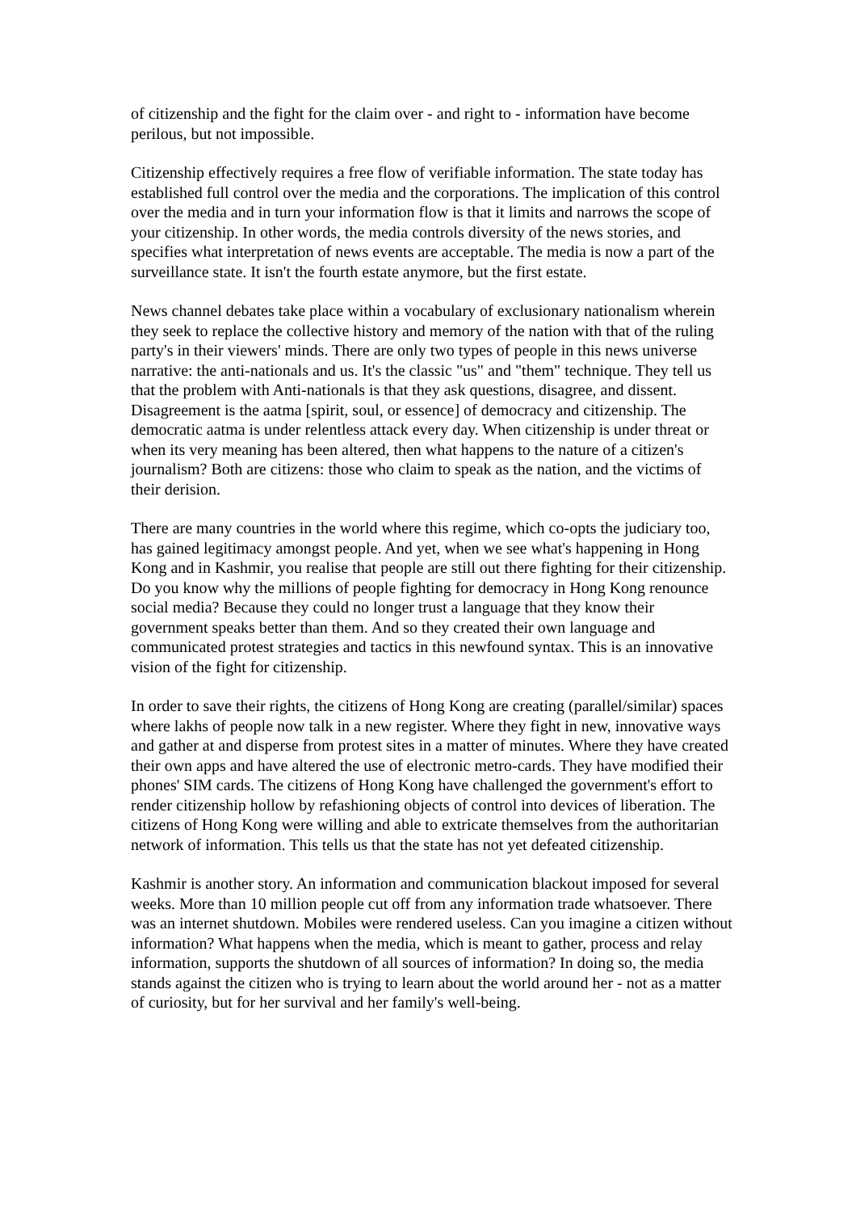of citizenship and the fight for the claim over - and right to - information have become perilous, but not impossible.
Citizenship effectively requires a free flow of verifiable information. The state today has established full control over the media and the corporations. The implication of this control over the media and in turn your information flow is that it limits and narrows the scope of your citizenship. In other words, the media controls diversity of the news stories, and specifies what interpretation of news events are acceptable. The media is now a part of the surveillance state. It isn't the fourth estate anymore, but the first estate.
News channel debates take place within a vocabulary of exclusionary nationalism wherein they seek to replace the collective history and memory of the nation with that of the ruling party's in their viewers' minds. There are only two types of people in this news universe narrative: the anti-nationals and us. It's the classic "us" and "them" technique. They tell us that the problem with Anti-nationals is that they ask questions, disagree, and dissent. Disagreement is the aatma [spirit, soul, or essence] of democracy and citizenship. The democratic aatma is under relentless attack every day. When citizenship is under threat or when its very meaning has been altered, then what happens to the nature of a citizen's journalism? Both are citizens: those who claim to speak as the nation, and the victims of their derision.
There are many countries in the world where this regime, which co-opts the judiciary too, has gained legitimacy amongst people. And yet, when we see what's happening in Hong Kong and in Kashmir, you realise that people are still out there fighting for their citizenship. Do you know why the millions of people fighting for democracy in Hong Kong renounce social media? Because they could no longer trust a language that they know their government speaks better than them. And so they created their own language and communicated protest strategies and tactics in this newfound syntax. This is an innovative vision of the fight for citizenship.
In order to save their rights, the citizens of Hong Kong are creating (parallel/similar) spaces where lakhs of people now talk in a new register. Where they fight in new, innovative ways and gather at and disperse from protest sites in a matter of minutes. Where they have created their own apps and have altered the use of electronic metro-cards. They have modified their phones' SIM cards. The citizens of Hong Kong have challenged the government's effort to render citizenship hollow by refashioning objects of control into devices of liberation. The citizens of Hong Kong were willing and able to extricate themselves from the authoritarian network of information. This tells us that the state has not yet defeated citizenship.
Kashmir is another story. An information and communication blackout imposed for several weeks. More than 10 million people cut off from any information trade whatsoever. There was an internet shutdown. Mobiles were rendered useless. Can you imagine a citizen without information? What happens when the media, which is meant to gather, process and relay information, supports the shutdown of all sources of information? In doing so, the media stands against the citizen who is trying to learn about the world around her - not as a matter of curiosity, but for her survival and her family's well-being.